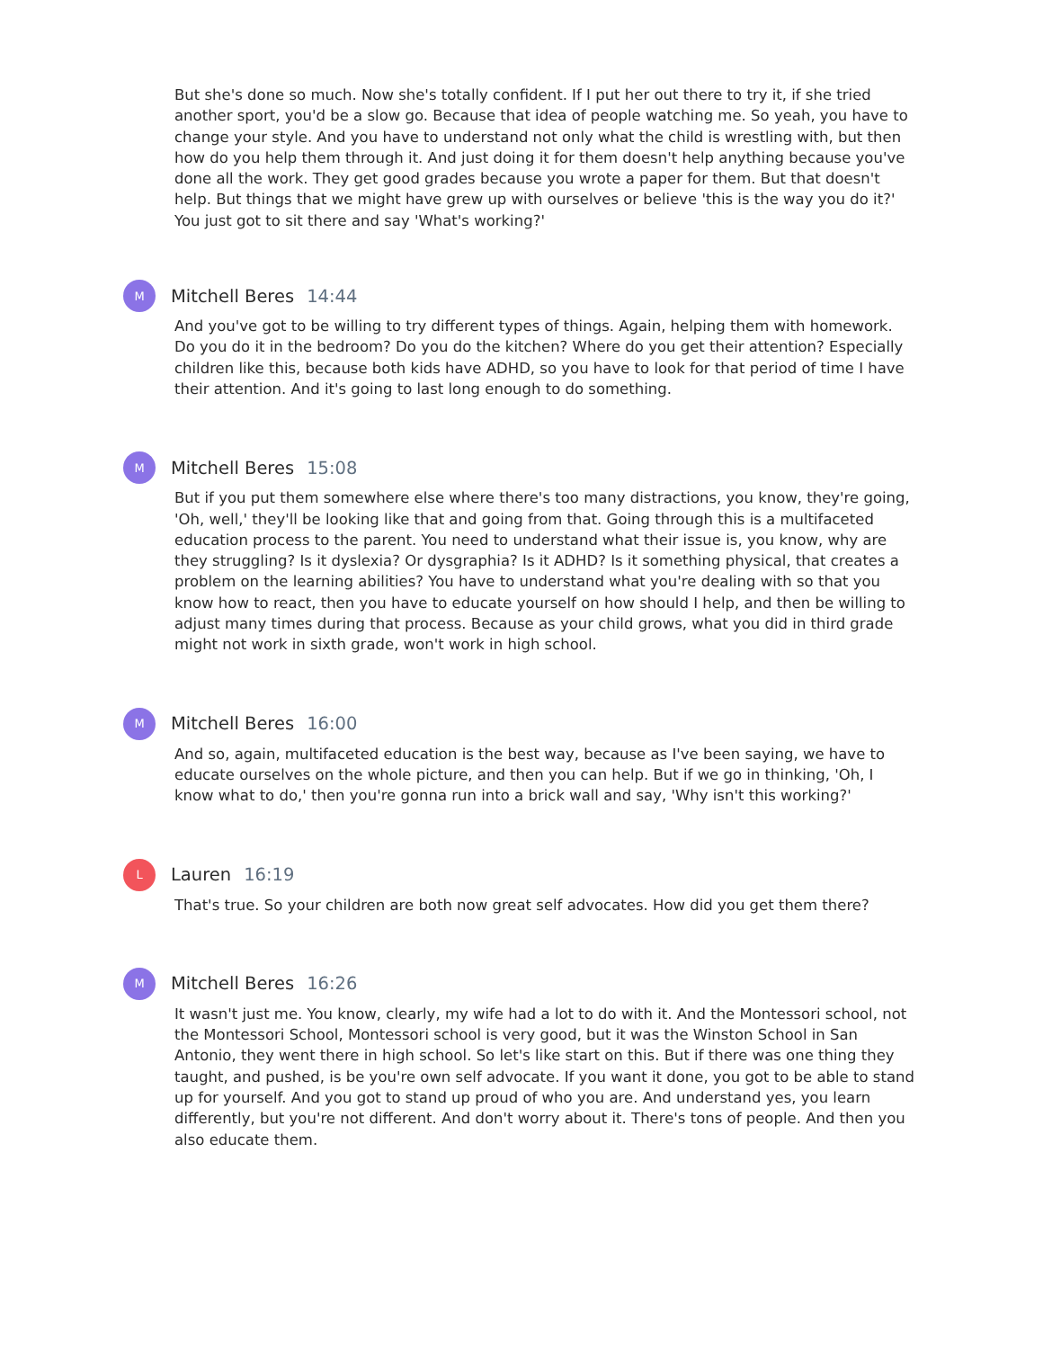But she's done so much. Now she's totally confident. If I put her out there to try it, if she tried another sport, you'd be a slow go. Because that idea of people watching me. So yeah, you have to change your style. And you have to understand not only what the child is wrestling with, but then how do you help them through it. And just doing it for them doesn't help anything because you've done all the work. They get good grades because you wrote a paper for them. But that doesn't help. But things that we might have grew up with ourselves or believe 'this is the way you do it?' You just got to sit there and say 'What's working?'
M
Mitchell Beres 14:44
And you've got to be willing to try different types of things. Again, helping them with homework. Do you do it in the bedroom? Do you do the kitchen? Where do you get their attention? Especially children like this, because both kids have ADHD, so you have to look for that period of time I have their attention. And it's going to last long enough to do something.
M
Mitchell Beres 15:08
But if you put them somewhere else where there's too many distractions, you know, they're going, 'Oh, well,' they'll be looking like that and going from that. Going through this is a multifaceted education process to the parent. You need to understand what their issue is, you know, why are they struggling? Is it dyslexia? Or dysgraphia? Is it ADHD? Is it something physical, that creates a problem on the learning abilities? You have to understand what you're dealing with so that you know how to react, then you have to educate yourself on how should I help, and then be willing to adjust many times during that process. Because as your child grows, what you did in third grade might not work in sixth grade, won't work in high school.
M
Mitchell Beres 16:00
And so, again, multifaceted education is the best way, because as I've been saying, we have to educate ourselves on the whole picture, and then you can help. But if we go in thinking, 'Oh, I know what to do,' then you're gonna run into a brick wall and say, 'Why isn't this working?'
L
Lauren 16:19
That's true. So your children are both now great self advocates. How did you get them there?
M
Mitchell Beres 16:26
It wasn't just me. You know, clearly, my wife had a lot to do with it. And the Montessori school, not the Montessori School, Montessori school is very good, but it was the Winston School in San Antonio, they went there in high school. So let's like start on this. But if there was one thing they taught, and pushed, is be you're own self advocate. If you want it done, you got to be able to stand up for yourself. And you got to stand up proud of who you are. And understand yes, you learn differently, but you're not different. And don't worry about it. There's tons of people. And then you also educate them.